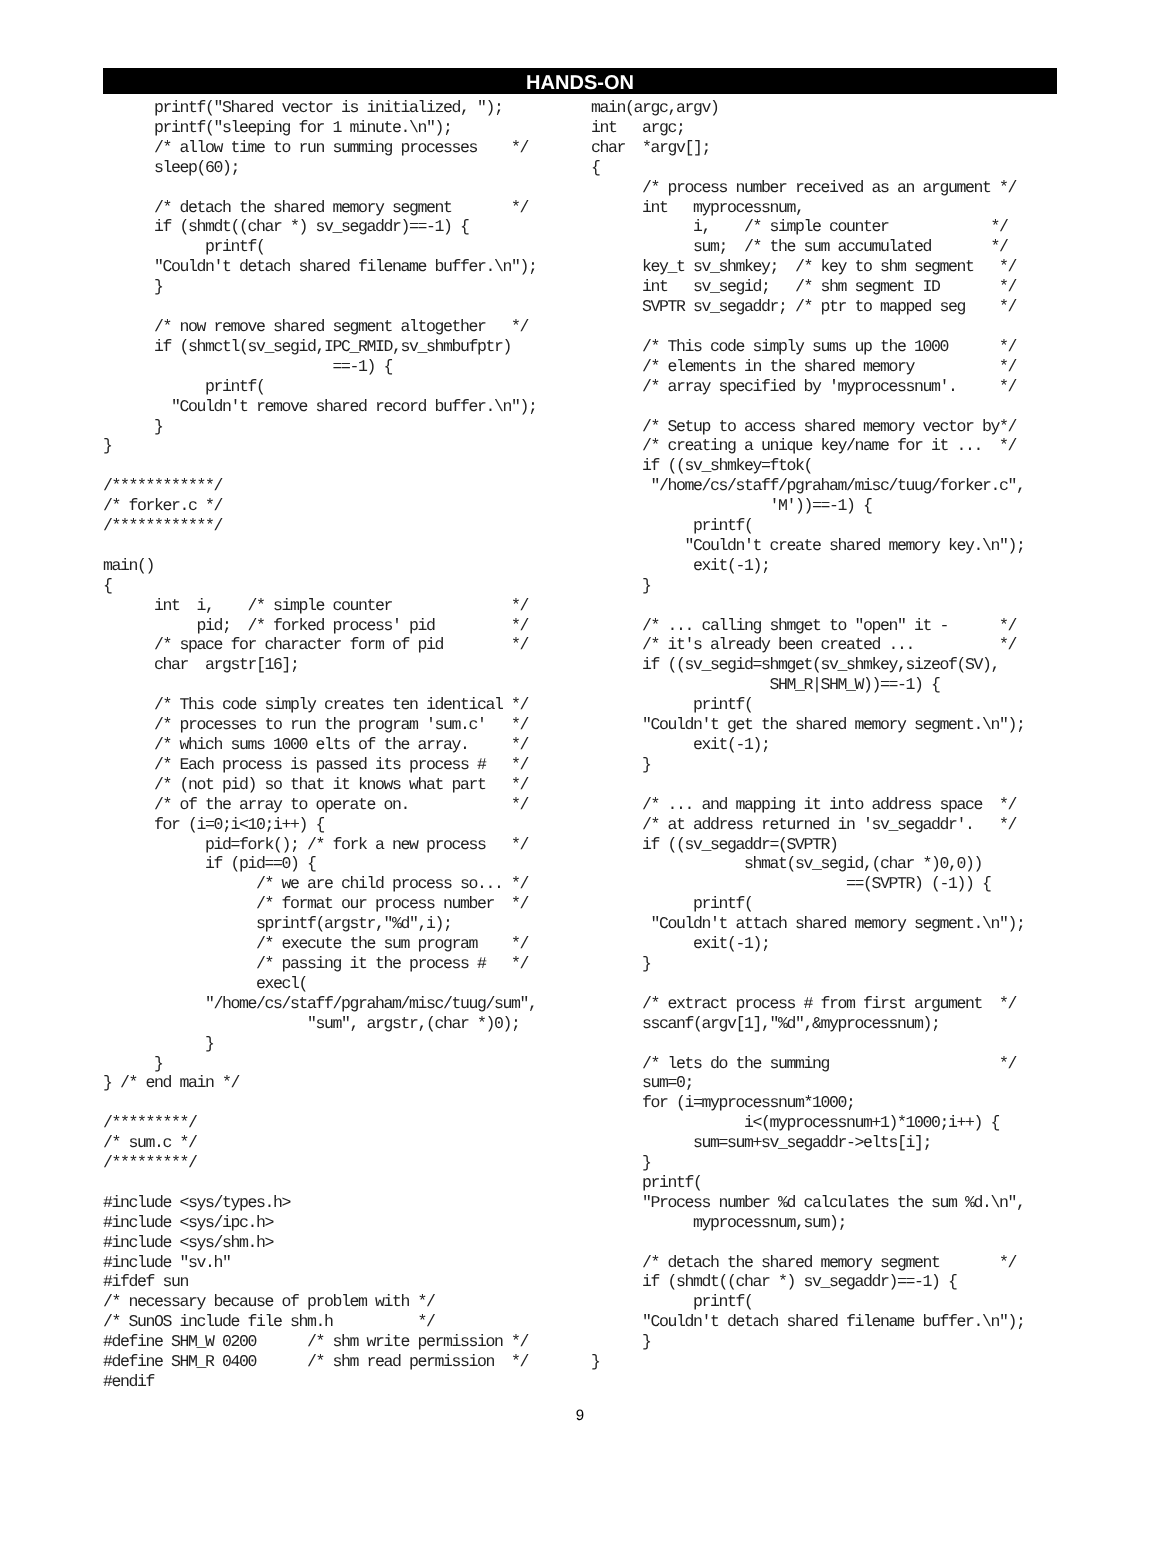HANDS-ON
      printf("Shared vector is initialized, ");
      printf("sleeping for 1 minute.\n");
      /* allow time to run summing processes    */
      sleep(60);

      /* detach the shared memory segment       */
      if (shmdt((char *) sv_segaddr)==-1) {
            printf(
      "Couldn't detach shared filename buffer.\n");
      }

      /* now remove shared segment altogether   */
      if (shmctl(sv_segid,IPC_RMID,sv_shmbufptr)
                           ==-1) {
            printf(
        "Couldn't remove shared record buffer.\n");
      }
}

/************/
/* forker.c */
/************/

main()
{
      int  i,    /* simple counter              */
           pid;  /* forked process' pid         */
      /* space for character form of pid        */
      char  argstr[16];

      /* This code simply creates ten identical */
      /* processes to run the program 'sum.c'   */
      /* which sums 1000 elts of the array.     */
      /* Each process is passed its process #   */
      /* (not pid) so that it knows what part   */
      /* of the array to operate on.            */
      for (i=0;i<10;i++) {
            pid=fork(); /* fork a new process   */
            if (pid==0) {
                  /* we are child process so... */
                  /* format our process number  */
                  sprintf(argstr,"%d",i);
                  /* execute the sum program    */
                  /* passing it the process #   */
                  execl(
            "/home/cs/staff/pgraham/misc/tuug/sum",
                        "sum", argstr,(char *)0);
            }
      }
} /* end main */

/*********/
/* sum.c */
/*********/

#include <sys/types.h>
#include <sys/ipc.h>
#include <sys/shm.h>
#include "sv.h"
#ifdef sun
/* necessary because of problem with */
/* SunOS include file shm.h          */
#define SHM_W 0200      /* shm write permission */
#define SHM_R 0400      /* shm read permission  */
#endif
main(argc,argv)
int   argc;
char  *argv[];
{
      /* process number received as an argument */
      int   myprocessnum,
            i,    /* simple counter            */
            sum;  /* the sum accumulated       */
      key_t sv_shmkey;  /* key to shm segment   */
      int   sv_segid;   /* shm segment ID       */
      SVPTR sv_segaddr; /* ptr to mapped seg    */

      /* This code simply sums up the 1000      */
      /* elements in the shared memory          */
      /* array specified by 'myprocessnum'.     */

      /* Setup to access shared memory vector by*/
      /* creating a unique key/name for it ...  */
      if ((sv_shmkey=ftok(
       "/home/cs/staff/pgraham/misc/tuug/forker.c",
                     'M'))==-1) {
            printf(
           "Couldn't create shared memory key.\n");
            exit(-1);
      }

      /* ... calling shmget to "open" it -      */
      /* it's already been created ...          */
      if ((sv_segid=shmget(sv_shmkey,sizeof(SV),
                     SHM_R|SHM_W))==-1) {
            printf(
      "Couldn't get the shared memory segment.\n");
            exit(-1);
      }

      /* ... and mapping it into address space  */
      /* at address returned in 'sv_segaddr'.   */
      if ((sv_segaddr=(SVPTR)
                  shmat(sv_segid,(char *)0,0))
                              ==(SVPTR) (-1)) {
            printf(
       "Couldn't attach shared memory segment.\n");
            exit(-1);
      }

      /* extract process # from first argument  */
      sscanf(argv[1],"%d",&myprocessnum);

      /* lets do the summing                    */
      sum=0;
      for (i=myprocessnum*1000;
                  i<(myprocessnum+1)*1000;i++) {
            sum=sum+sv_segaddr->elts[i];
      }
      printf(
      "Process number %d calculates the sum %d.\n",
            myprocessnum,sum);

      /* detach the shared memory segment       */
      if (shmdt((char *) sv_segaddr)==-1) {
            printf(
      "Couldn't detach shared filename buffer.\n");
      }
}
9